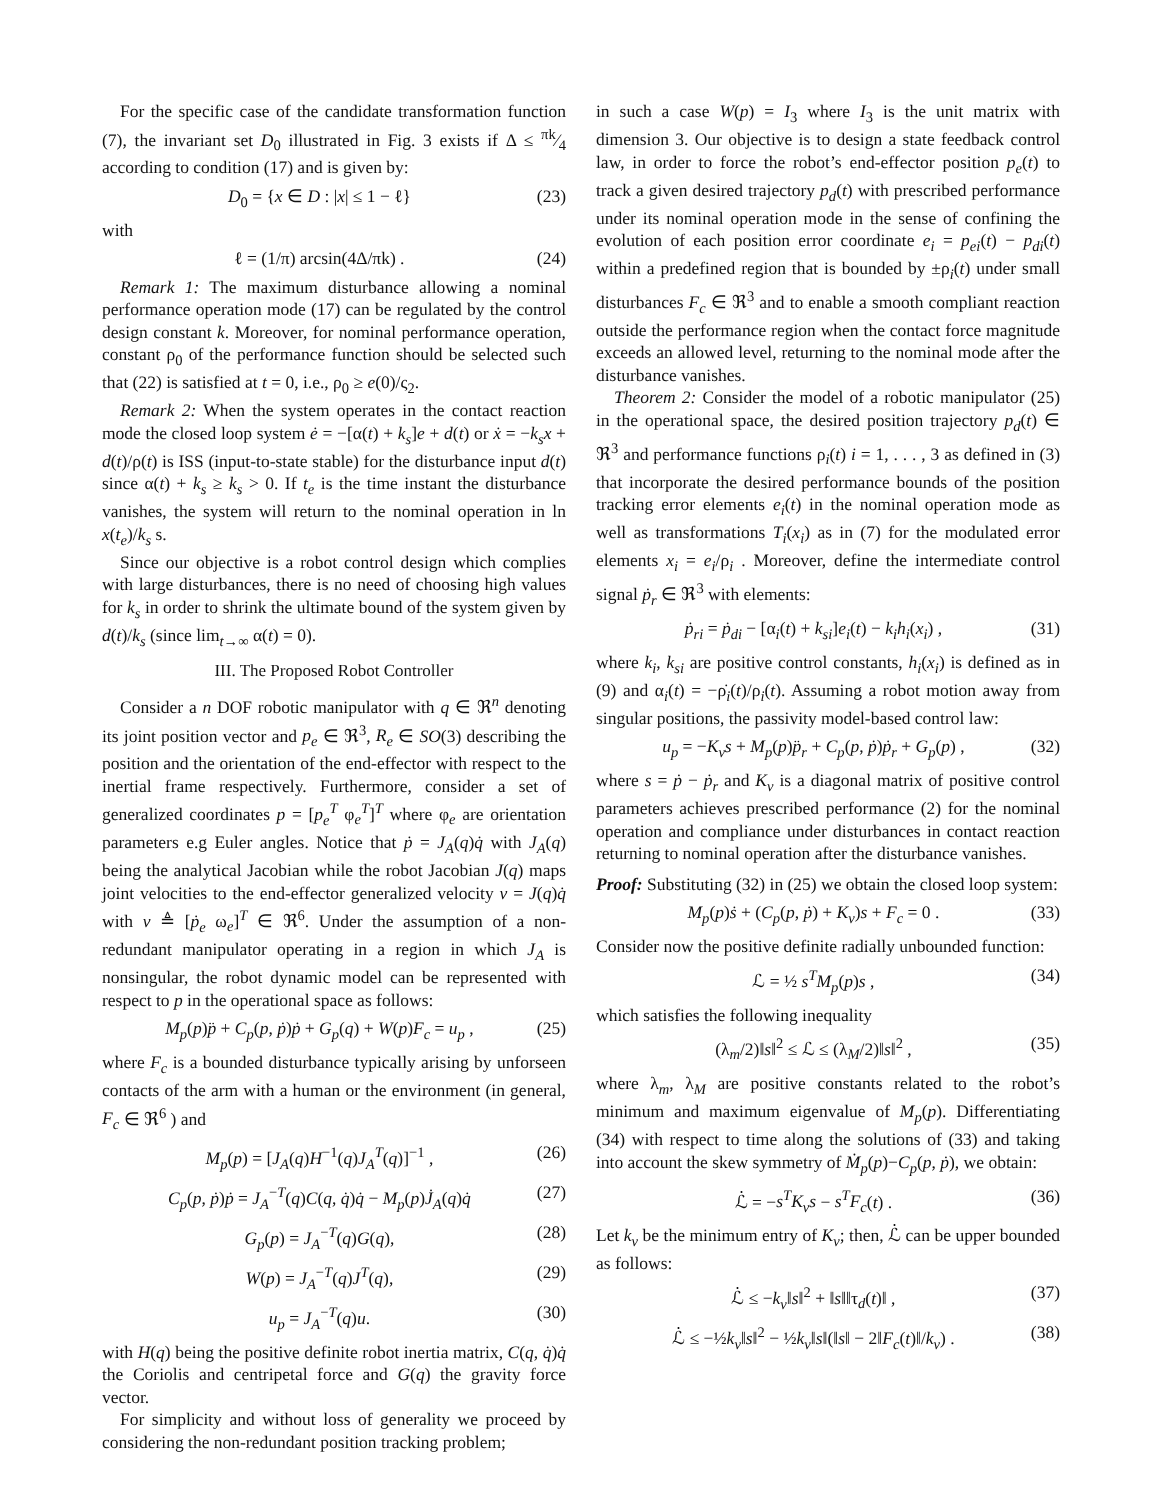For the specific case of the candidate transformation function (7), the invariant set D<sub>0</sub> illustrated in Fig. 3 exists if Δ ≤ πk⁄4 according to condition (17) and is given by:
D<sub>0</sub> = {x ∈ D : |x| ≤ 1 − ℓ} (23)
with
ℓ = (1/π) arcsin(4Δ/πk) . (24)
Remark 1: The maximum disturbance allowing a nominal performance operation mode (17) can be regulated by the control design constant k. Moreover, for nominal performance operation, constant ρ<sub>0</sub> of the performance function should be selected such that (22) is satisfied at t = 0, i.e., ρ<sub>0</sub> ≥ e(0)/ς<sub>2</sub>.
Remark 2: When the system operates in the contact reaction mode the closed loop system ė = −[α(t) + k<sub>s</sub>]e + d(t) or ẋ = −k<sub>s</sub>x + d(t)/ρ(t) is ISS (input-to-state stable) for the disturbance input d(t) since α(t) + k<sub>s</sub> ≥ k<sub>s</sub> > 0. If t<sub>e</sub> is the time instant the disturbance vanishes, the system will return to the nominal operation in ln x(t<sub>e</sub>)/k<sub>s</sub> s.
Since our objective is a robot control design which complies with large disturbances, there is no need of choosing high values for k<sub>s</sub> in order to shrink the ultimate bound of the system given by d(t)/k<sub>s</sub> (since lim<sub>t→∞</sub> α(t) = 0).
III. The Proposed Robot Controller
Consider a n DOF robotic manipulator with q ∈ ℜ<sup>n</sup> denoting its joint position vector and p<sub>e</sub> ∈ ℜ<sup>3</sup>, R<sub>e</sub> ∈ SO(3) describing the position and the orientation of the end-effector with respect to the inertial frame respectively. Furthermore, consider a set of generalized coordinates p = [p<sub>e</sub><sup>T</sup> φ<sub>e</sub><sup>T</sup>]<sup>T</sup> where φ<sub>e</sub> are orientation parameters e.g Euler angles. Notice that ṗ = J<sub>A</sub>(q)q̇ with J<sub>A</sub>(q) being the analytical Jacobian while the robot Jacobian J(q) maps joint velocities to the end-effector generalized velocity v = J(q)q̇ with v ≜ [ṗ<sub>e</sub> ω<sub>e</sub>]<sup>T</sup> ∈ ℜ<sup>6</sup>. Under the assumption of a non-redundant manipulator operating in a region in which J<sub>A</sub> is nonsingular, the robot dynamic model can be represented with respect to p in the operational space as follows:
M<sub>p</sub>(p)p̈ + C<sub>p</sub>(p, ṗ)ṗ + G<sub>p</sub>(q) + W(p)F<sub>c</sub> = u<sub>p</sub> , (25)
where F<sub>c</sub> is a bounded disturbance typically arising by unforseen contacts of the arm with a human or the environment (in general, F<sub>c</sub> ∈ ℜ<sup>6</sup> ) and
M<sub>p</sub>(p) = [J<sub>A</sub>(q)H<sup>−1</sup>(q)J<sub>A</sub><sup>T</sup>(q)]<sup>−1</sup> , (26)
C<sub>p</sub>(p, ṗ)ṗ = J<sub>A</sub><sup>−T</sup>(q)C(q, q̇)q̇ − M<sub>p</sub>(p)J̇<sub>A</sub>(q)q̇ (27)
G<sub>p</sub>(p) = J<sub>A</sub><sup>−T</sup>(q)G(q), (28)
W(p) = J<sub>A</sub><sup>−T</sup>(q)J<sup>T</sup>(q), (29)
u<sub>p</sub> = J<sub>A</sub><sup>−T</sup>(q)u. (30)
with H(q) being the positive definite robot inertia matrix, C(q, q̇)q̇ the Coriolis and centripetal force and G(q) the gravity force vector.
For simplicity and without loss of generality we proceed by considering the non-redundant position tracking problem;
in such a case W(p) = I<sub>3</sub> where I<sub>3</sub> is the unit matrix with dimension 3. Our objective is to design a state feedback control law, in order to force the robot’s end-effector position p<sub>e</sub>(t) to track a given desired trajectory p<sub>d</sub>(t) with prescribed performance under its nominal operation mode in the sense of confining the evolution of each position error coordinate e<sub>i</sub> = p<sub>ei</sub>(t) − p<sub>di</sub>(t) within a predefined region that is bounded by ±ρ<sub>i</sub>(t) under small disturbances F<sub>c</sub> ∈ ℜ<sup>3</sup> and to enable a smooth compliant reaction outside the performance region when the contact force magnitude exceeds an allowed level, returning to the nominal mode after the disturbance vanishes.
Theorem 2: Consider the model of a robotic manipulator (25) in the operational space, the desired position trajectory p<sub>d</sub>(t) ∈ ℜ<sup>3</sup> and performance functions ρ<sub>i</sub>(t) i = 1, . . . , 3 as defined in (3) that incorporate the desired performance bounds of the position tracking error elements e<sub>i</sub>(t) in the nominal operation mode as well as transformations T<sub>i</sub>(x<sub>i</sub>) as in (7) for the modulated error elements x<sub>i</sub> = e<sub>i</sub>/ρ<sub>i</sub> . Moreover, define the intermediate control signal ṗ<sub>r</sub> ∈ ℜ<sup>3</sup> with elements:
ṗ<sub>ri</sub> = ṗ<sub>di</sub> − [α<sub>i</sub>(t) + k<sub>si</sub>]e<sub>i</sub>(t) − k<sub>i</sub>h<sub>i</sub>(x<sub>i</sub>) , (31)
where k<sub>i</sub>, k<sub>si</sub> are positive control constants, h<sub>i</sub>(x<sub>i</sub>) is defined as in (9) and α<sub>i</sub>(t) = −ρ̇<sub>i</sub>(t)/ρ<sub>i</sub>(t). Assuming a robot motion away from singular positions, the passivity model-based control law:
u<sub>p</sub> = −K<sub>v</sub>s + M<sub>p</sub>(p)p̈<sub>r</sub> + C<sub>p</sub>(p, ṗ)ṗ<sub>r</sub> + G<sub>p</sub>(p) , (32)
where s = ṗ − ṗ<sub>r</sub> and K<sub>v</sub> is a diagonal matrix of positive control parameters achieves prescribed performance (2) for the nominal operation and compliance under disturbances in contact reaction returning to nominal operation after the disturbance vanishes.
Proof: Substituting (32) in (25) we obtain the closed loop system:
M<sub>p</sub>(p)ṡ + (C<sub>p</sub>(p, ṗ) + K<sub>v</sub>)s + F<sub>c</sub> = 0 . (33)
Consider now the positive definite radially unbounded function:
ℒ = ½ s<sup>T</sup>M<sub>p</sub>(p)s , (34)
which satisfies the following inequality
(λ<sub>m</sub>/2)‖s‖<sup>2</sup> ≤ ℒ ≤ (λ<sub>M</sub>/2)‖s‖<sup>2</sup> , (35)
where λ<sub>m</sub>, λ<sub>M</sub> are positive constants related to the robot’s minimum and maximum eigenvalue of M<sub>p</sub>(p). Differentiating (34) with respect to time along the solutions of (33) and taking into account the skew symmetry of Ṁ<sub>p</sub>(p)−C<sub>p</sub>(p, ṗ), we obtain:
ℒ̇ = −s<sup>T</sup>K<sub>v</sub>s − s<sup>T</sup>F<sub>c</sub>(t) . (36)
Let k<sub>v</sub> be the minimum entry of K<sub>v</sub>; then, ℒ̇ can be upper bounded as follows:
ℒ̇ ≤ −k<sub>v</sub>‖s‖<sup>2</sup> + ‖s‖‖τ<sub>d</sub>(t)‖ , (37)
ℒ̇ ≤ −½k<sub>v</sub>‖s‖<sup>2</sup> − ½k<sub>v</sub>‖s‖(‖s‖ − 2‖F<sub>c</sub>(t)‖/k<sub>v</sub>) . (38)